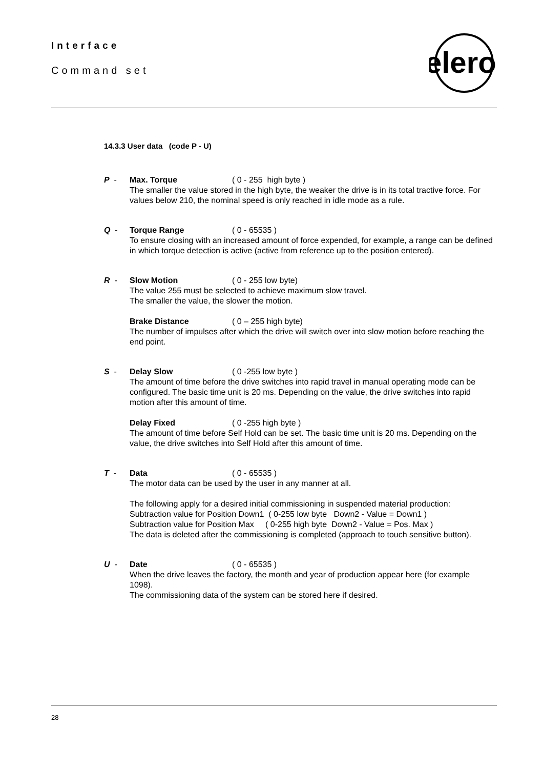Interface
Command set
elero
14.3.3 User data (code P - U)
P - Max. Torque ( 0 - 255 high byte )
The smaller the value stored in the high byte, the weaker the drive is in its total tractive force. For values below 210, the nominal speed is only reached in idle mode as a rule.
Q - Torque Range ( 0 - 65535 )
To ensure closing with an increased amount of force expended, for example, a range can be defined in which torque detection is active (active from reference up to the position entered).
R - Slow Motion ( 0 - 255 low byte)
The value 255 must be selected to achieve maximum slow travel.
The smaller the value, the slower the motion.
Brake Distance ( 0 – 255 high byte)
The number of impulses after which the drive will switch over into slow motion before reaching the end point.
S - Delay Slow ( 0 -255 low byte )
The amount of time before the drive switches into rapid travel in manual operating mode can be configured. The basic time unit is 20 ms. Depending on the value, the drive switches into rapid motion after this amount of time.
Delay Fixed ( 0 -255 high byte )
The amount of time before Self Hold can be set. The basic time unit is 20 ms. Depending on the value, the drive switches into Self Hold after this amount of time.
T - Data ( 0 - 65535 )
The motor data can be used by the user in any manner at all.
The following apply for a desired initial commissioning in suspended material production:
Subtraction value for Position Down1 ( 0-255 low byte Down2 - Value = Down1 )
Subtraction value for Position Max ( 0-255 high byte Down2 - Value = Pos. Max )
The data is deleted after the commissioning is completed (approach to touch sensitive button).
U - Date ( 0 - 65535 )
When the drive leaves the factory, the month and year of production appear here (for example 1098).
The commissioning data of the system can be stored here if desired.
28